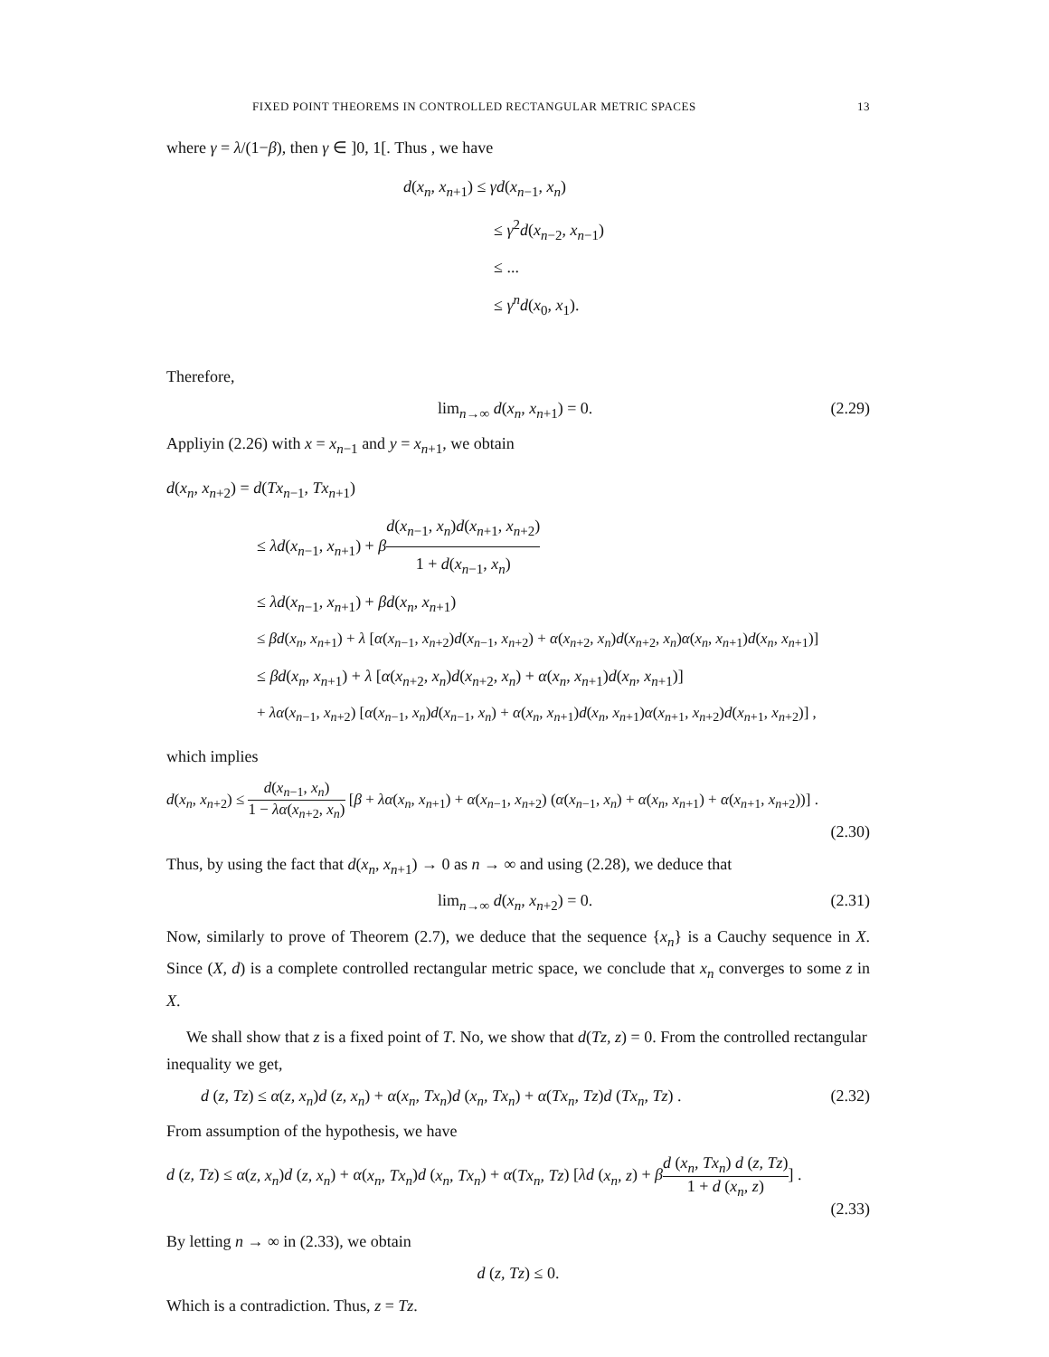FIXED POINT THEOREMS IN CONTROLLED RECTANGULAR METRIC SPACES 13
where γ = λ/(1−β), then γ ∈ ]0, 1[. Thus , we have
d(x<sub>n</sub>, x<sub>n+1</sub>) ≤ γd(x<sub>n−1</sub>, x<sub>n</sub>)
≤ γ<sup>2</sup>d(x<sub>n−2</sub>, x<sub>n−1</sub>)
≤ ...
≤ γ<sup>n</sup>d(x<sub>0</sub>, x<sub>1</sub>).
Therefore,
lim<sub>n→∞</sub> d(x<sub>n</sub>, x<sub>n+1</sub>) = 0. (2.29)
Appliyin (2.26) with x = x<sub>n−1</sub> and y = x<sub>n+1</sub>, we obtain
d(x<sub>n</sub>, x<sub>n+2</sub>) = d(Tx<sub>n−1</sub>, Tx<sub>n+1</sub>)
≤ λd(x<sub>n−1</sub>, x<sub>n+1</sub>) + βd(x<sub>n−1</sub>, x<sub>n</sub>)d(x<sub>n+1</sub>, x<sub>n+2</sub>) 1 + d(x<sub>n−1</sub>, x<sub>n</sub>)
≤ λd(x<sub>n−1</sub>, x<sub>n+1</sub>) + βd(x<sub>n</sub>, x<sub>n+1</sub>)
≤ βd(x<sub>n</sub>, x<sub>n+1</sub>) + λ [α(x<sub>n−1</sub>, x<sub>n+2</sub>)d(x<sub>n−1</sub>, x<sub>n+2</sub>) + α(x<sub>n+2</sub>, x<sub>n</sub>)d(x<sub>n+2</sub>, x<sub>n</sub>)α(x<sub>n</sub>, x<sub>n+1</sub>)d(x<sub>n</sub>, x<sub>n+1</sub>)]
≤ βd(x<sub>n</sub>, x<sub>n+1</sub>) + λ [α(x<sub>n+2</sub>, x<sub>n</sub>)d(x<sub>n+2</sub>, x<sub>n</sub>) + α(x<sub>n</sub>, x<sub>n+1</sub>)d(x<sub>n</sub>, x<sub>n+1</sub>)]
+ λα(x<sub>n−1</sub>, x<sub>n+2</sub>) [α(x<sub>n−1</sub>, x<sub>n</sub>)d(x<sub>n−1</sub>, x<sub>n</sub>) + α(x<sub>n</sub>, x<sub>n+1</sub>)d(x<sub>n</sub>, x<sub>n+1</sub>)α(x<sub>n+1</sub>, x<sub>n+2</sub>)d(x<sub>n+1</sub>, x<sub>n+2</sub>)] ,
which implies
d(x<sub>n</sub>, x<sub>n+2</sub>) ≤ d(x<sub>n−1</sub>, x<sub>n</sub>) 1 − λα(x<sub>n+2</sub>, x<sub>n</sub>) [β + λα(x<sub>n</sub>, x<sub>n+1</sub>) + α(x<sub>n−1</sub>, x<sub>n+2</sub>) (α(x<sub>n−1</sub>, x<sub>n</sub>) + α(x<sub>n</sub>, x<sub>n+1</sub>) + α(x<sub>n+1</sub>, x<sub>n+2</sub>))] .
(2.30)
Thus, by using the fact that d(x<sub>n</sub>, x<sub>n+1</sub>) → 0 as n → ∞ and using (2.28), we deduce that
lim<sub>n→∞</sub> d(x<sub>n</sub>, x<sub>n+2</sub>) = 0. (2.31)
Now, similarly to prove of Theorem (2.7), we deduce that the sequence {x<sub>n</sub>} is a Cauchy sequence in X. Since (X, d) is a complete controlled rectangular metric space, we conclude that x<sub>n</sub> converges to some z in X.
We shall show that z is a fixed point of T. No, we show that d(Tz, z) = 0. From the controlled rectangular inequality we get,
d (z, Tz) ≤ α(z, x<sub>n</sub>)d (z, x<sub>n</sub>) + α(x<sub>n</sub>, Tx<sub>n</sub>)d (x<sub>n</sub>, Tx<sub>n</sub>) + α(Tx<sub>n</sub>, Tz)d (Tx<sub>n</sub>, Tz) . (2.32)
From assumption of the hypothesis, we have
d (z, Tz) ≤ α(z, x<sub>n</sub>)d (z, x<sub>n</sub>) + α(x<sub>n</sub>, Tx<sub>n</sub>)d (x<sub>n</sub>, Tx<sub>n</sub>) + α(Tx<sub>n</sub>, Tz) [λd (x<sub>n</sub>, z) + βd (x<sub>n</sub>, Tx<sub>n</sub>) d (z, Tz) 1 + d (x<sub>n</sub>, z)] .
(2.33)
By letting n → ∞ in (2.33), we obtain
d (z, Tz) ≤ 0.
Which is a contradiction. Thus, z = Tz.